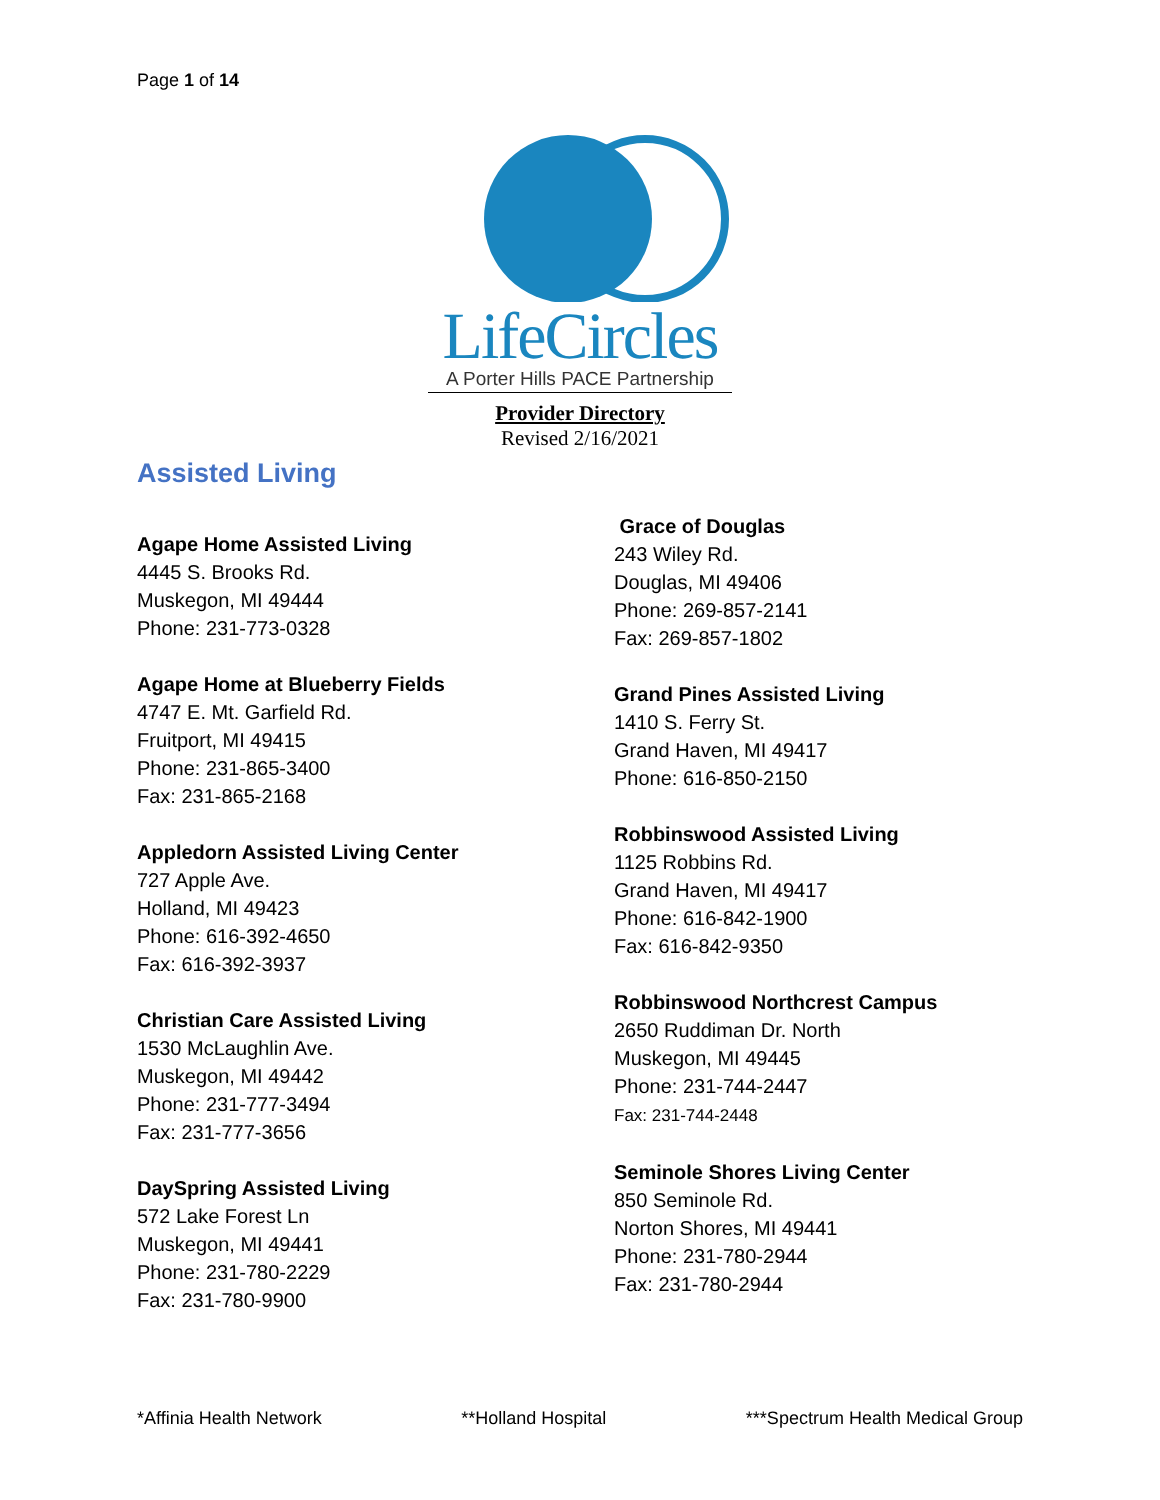Page 1 of 14
LifeCircles
A Porter Hills PACE Partnership
Provider Directory
Revised 2/16/2021
Assisted Living
Agape Home Assisted Living
4445 S. Brooks Rd.
Muskegon, MI 49444
Phone: 231-773-0328
Agape Home at Blueberry Fields
4747 E. Mt. Garfield Rd.
Fruitport, MI 49415
Phone: 231-865-3400
Fax: 231-865-2168
Appledorn Assisted Living Center
727 Apple Ave.
Holland, MI 49423
Phone: 616-392-4650
Fax: 616-392-3937
Christian Care Assisted Living
1530 McLaughlin Ave.
Muskegon, MI 49442
Phone: 231-777-3494
Fax: 231-777-3656
DaySpring Assisted Living
572 Lake Forest Ln
Muskegon, MI 49441
Phone: 231-780-2229
Fax: 231-780-9900
Grace of Douglas
243 Wiley Rd.
Douglas, MI 49406
Phone: 269-857-2141
Fax: 269-857-1802
Grand Pines Assisted Living
1410 S. Ferry St.
Grand Haven, MI 49417
Phone: 616-850-2150
Robbinswood Assisted Living
1125 Robbins Rd.
Grand Haven, MI 49417
Phone: 616-842-1900
Fax: 616-842-9350
Robbinswood Northcrest Campus
2650 Ruddiman Dr. North
Muskegon, MI 49445
Phone: 231-744-2447
Fax: 231-744-2448
Seminole Shores Living Center
850 Seminole Rd.
Norton Shores, MI 49441
Phone: 231-780-2944
Fax: 231-780-2944
*Affinia Health Network **Holland Hospital ***Spectrum Health Medical Group